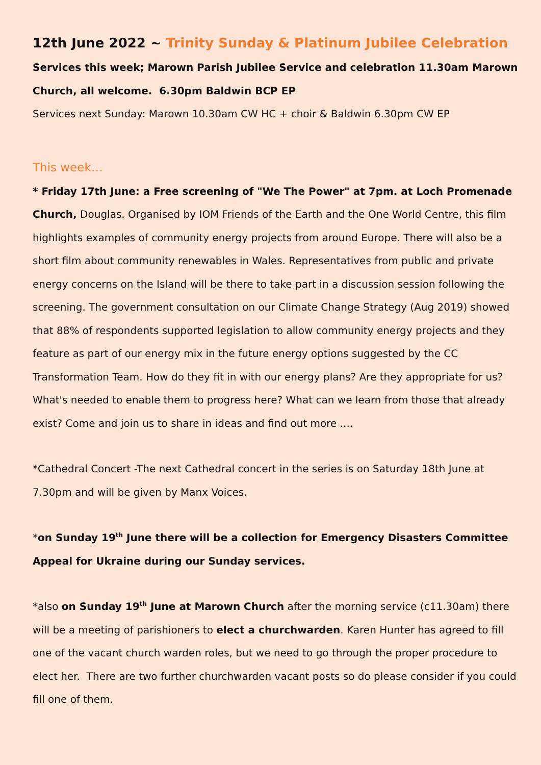12th June 2022 ~ Trinity Sunday & Platinum Jubilee Celebration
Services this week; Marown Parish Jubilee Service and celebration 11.30am Marown Church, all welcome. 6.30pm Baldwin BCP EP
Services next Sunday: Marown 10.30am CW HC + choir & Baldwin 6.30pm CW EP
This week…
* Friday 17th June: a Free screening of "We The Power" at 7pm. at Loch Promenade Church, Douglas. Organised by IOM Friends of the Earth and the One World Centre, this film highlights examples of community energy projects from around Europe. There will also be a short film about community renewables in Wales. Representatives from public and private energy concerns on the Island will be there to take part in a discussion session following the screening. The government consultation on our Climate Change Strategy (Aug 2019) showed that 88% of respondents supported legislation to allow community energy projects and they feature as part of our energy mix in the future energy options suggested by the CC Transformation Team. How do they fit in with our energy plans? Are they appropriate for us? What's needed to enable them to progress here? What can we learn from those that already exist? Come and join us to share in ideas and find out more ....
*Cathedral Concert -The next Cathedral concert in the series is on Saturday 18th June at 7.30pm and will be given by Manx Voices.
*on Sunday 19<sup>th</sup> June there will be a collection for Emergency Disasters Committee Appeal for Ukraine during our Sunday services.
*also on Sunday 19<sup>th</sup> June at Marown Church after the morning service (c11.30am) there will be a meeting of parishioners to elect a churchwarden. Karen Hunter has agreed to fill one of the vacant church warden roles, but we need to go through the proper procedure to elect her. There are two further churchwarden vacant posts so do please consider if you could fill one of them.